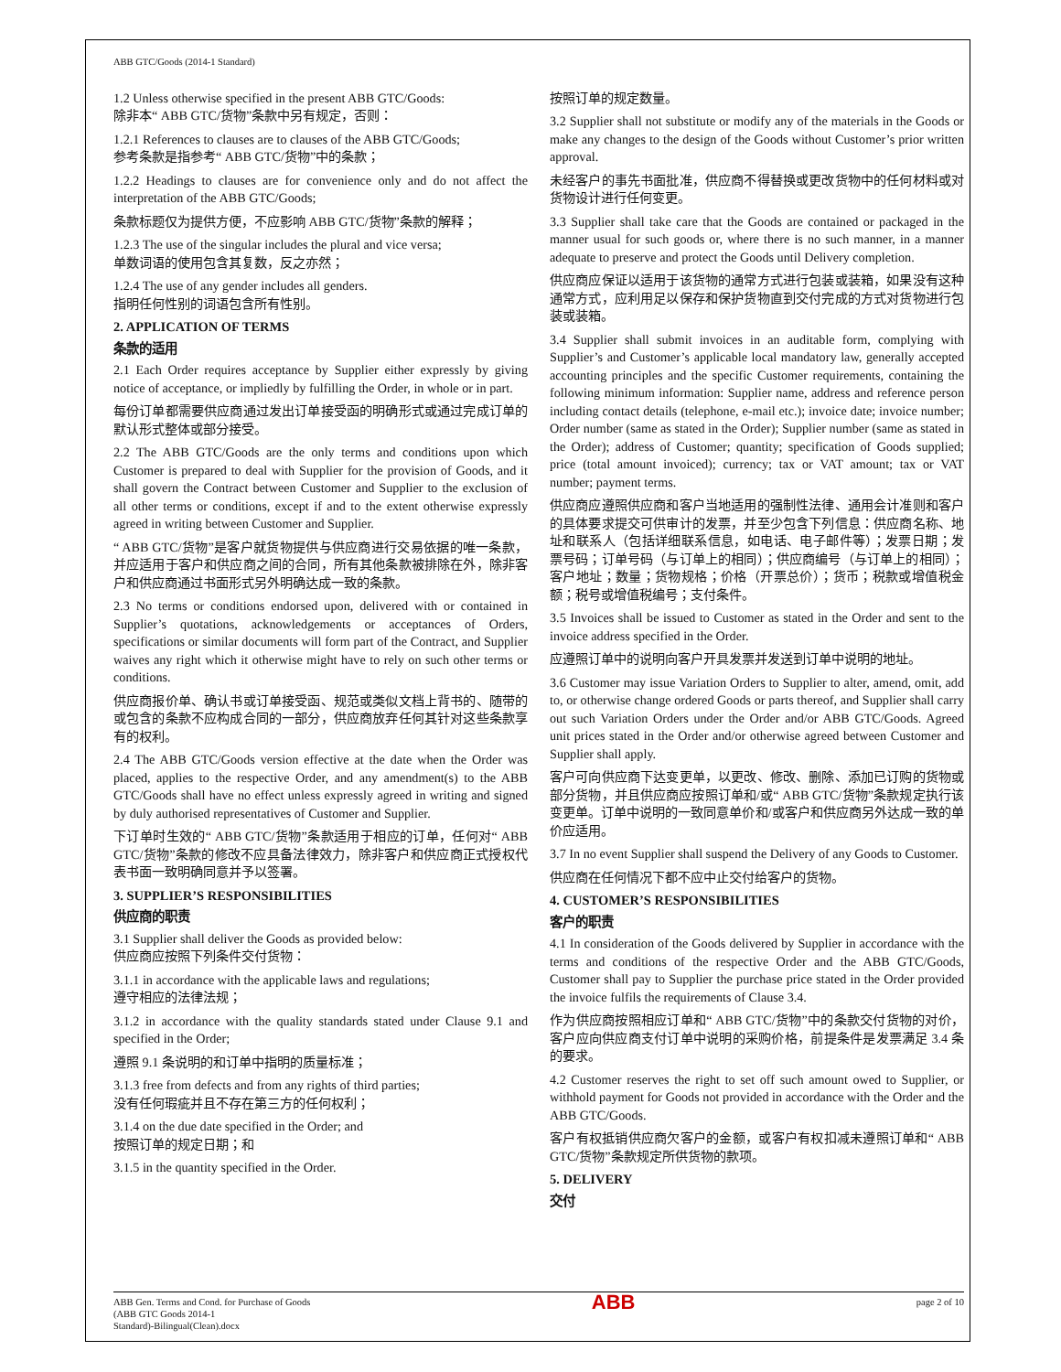ABB GTC/Goods (2014-1 Standard)
1.2 Unless otherwise specified in the present ABB GTC/Goods:
除非本“ ABB GTC/货物”条款中另有规定，否则：
1.2.1 References to clauses are to clauses of the ABB GTC/Goods;
参考条款是指参考“ ABB GTC/货物”中的条款；
1.2.2 Headings to clauses are for convenience only and do not affect the interpretation of the ABB GTC/Goods;
条款标题仅为提供方便，不应影响 ABB GTC/货物”条款的解释；
1.2.3 The use of the singular includes the plural and vice versa;
单数词语的使用包含其复数，反之亦然；
1.2.4 The use of any gender includes all genders.
指明任何性别的词语包含所有性别。
2. APPLICATION OF TERMS
条款的适用
2.1 Each Order requires acceptance by Supplier either expressly by giving notice of acceptance, or impliedly by fulfilling the Order, in whole or in part.
每份订单都需要供应商通过发出订单接受函的明确形式或通过完成订单的默认形式整体或部分接受。
2.2 The ABB GTC/Goods are the only terms and conditions upon which Customer is prepared to deal with Supplier for the provision of Goods, and it shall govern the Contract between Customer and Supplier to the exclusion of all other terms or conditions, except if and to the extent otherwise expressly agreed in writing between Customer and Supplier.
“ ABB GTC/货物”是客户就货物提供与供应商进行交易依据的唯一条款，并应适用于客户和供应商之间的合同，所有其他条款被排除在外，除非客户和供应商通过书面形式另外明确达成一致的条款。
2.3 No terms or conditions endorsed upon, delivered with or contained in Supplier’s quotations, acknowledgements or acceptances of Orders, specifications or similar documents will form part of the Contract, and Supplier waives any right which it otherwise might have to rely on such other terms or conditions.
供应商报价单、确认书或订单接受函、规范或类似文档上背书的、随带的或包含的条款不应构成合同的一部分，供应商放弃任何其针对这些条款享有的权利。
2.4 The ABB GTC/Goods version effective at the date when the Order was placed, applies to the respective Order, and any amendment(s) to the ABB GTC/Goods shall have no effect unless expressly agreed in writing and signed by duly authorised representatives of Customer and Supplier.
下订单时生效的“ ABB GTC/货物”条款适用于相应的订单，任何对“ ABB GTC/货物”条款的修改不应具备法律效力，除非客户和供应商正式授权代表书面一致明确同意并予以签署。
3. SUPPLIER’S RESPONSIBILITIES
供应商的职责
3.1 Supplier shall deliver the Goods as provided below:
供应商应按照下列条件交付货物：
3.1.1 in accordance with the applicable laws and regulations;
遵守相应的法律法规；
3.1.2 in accordance with the quality standards stated under Clause 9.1 and specified in the Order;
遵照 9.1 条说明的和订单中指明的质量标准；
3.1.3 free from defects and from any rights of third parties;
没有任何瑕疵并且不存在第三方的任何权利；
3.1.4 on the due date specified in the Order; and
按照订单的规定日期；和
3.1.5 in the quantity specified in the Order.
按照订单的规定数量。
3.2 Supplier shall not substitute or modify any of the materials in the Goods or make any changes to the design of the Goods without Customer’s prior written approval.
未经客户的事先书面批准，供应商不得替换或更改货物中的任何材料或对货物设计进行任何变更。
3.3 Supplier shall take care that the Goods are contained or packaged in the manner usual for such goods or, where there is no such manner, in a manner adequate to preserve and protect the Goods until Delivery completion.
供应商应保证以适用于该货物的通常方式进行包装或装箱，如果没有这种通常方式，应利用足以保存和保护货物直到交付完成的方式对货物进行包装或装箱。
3.4 Supplier shall submit invoices in an auditable form, complying with Supplier’s and Customer’s applicable local mandatory law, generally accepted accounting principles and the specific Customer requirements, containing the following minimum information: Supplier name, address and reference person including contact details (telephone, e-mail etc.); invoice date; invoice number; Order number (same as stated in the Order); Supplier number (same as stated in the Order); address of Customer; quantity; specification of Goods supplied; price (total amount invoiced); currency; tax or VAT amount; tax or VAT number; payment terms.
供应商应遵照供应商和客户当地适用的强制性法律、通用会计准则和客户的具体要求提交可供审计的发票，并至少包含下列信息：供应商名称、地址和联系人（包括详细联系信息，如电话、电子邮件等）；发票日期；发票号码；订单号码（与订单上的相同）；供应商编号（与订单上的相同）；客户地址；数量；货物规格；价格（开票总价）；货币；税款或增值税金额；税号或增值税编号；支付条件。
3.5 Invoices shall be issued to Customer as stated in the Order and sent to the invoice address specified in the Order.
应遵照订单中的说明向客户开具发票并发送到订单中说明的地址。
3.6 Customer may issue Variation Orders to Supplier to alter, amend, omit, add to, or otherwise change ordered Goods or parts thereof, and Supplier shall carry out such Variation Orders under the Order and/or ABB GTC/Goods. Agreed unit prices stated in the Order and/or otherwise agreed between Customer and Supplier shall apply.
客户可向供应商下达变更单，以更改、修改、删除、添加已订购的货物或部分货物，并且供应商应按照订单和/或“ ABB GTC/货物”条款规定执行该变更单。订单中说明的一致同意单价和/或客户和供应商另外达成一致的单价应适用。
3.7 In no event Supplier shall suspend the Delivery of any Goods to Customer.
供应商在任何情况下都不应中止交付给客户的货物。
4. CUSTOMER’S RESPONSIBILITIES
客户的职责
4.1 In consideration of the Goods delivered by Supplier in accordance with the terms and conditions of the respective Order and the ABB GTC/Goods, Customer shall pay to Supplier the purchase price stated in the Order provided the invoice fulfils the requirements of Clause 3.4.
作为供应商按照相应订单和“ ABB GTC/货物”中的条款交付货物的对价，客户应向供应商支付订单中说明的采购价格，前提条件是发票满足 3.4 条的要求。
4.2 Customer reserves the right to set off such amount owed to Supplier, or withhold payment for Goods not provided in accordance with the Order and the ABB GTC/Goods.
客户有权抵销供应商欠客户的金额，或客户有权扣减未遵照订单和“ ABB GTC/货物”条款规定所供货物的款项。
5. DELIVERY
交付
ABB Gen. Terms and Cond. for Purchase of Goods
(ABB GTC Goods 2014-1
Standard)-Bilingual(Clean).docx
ABB
page 2 of 10